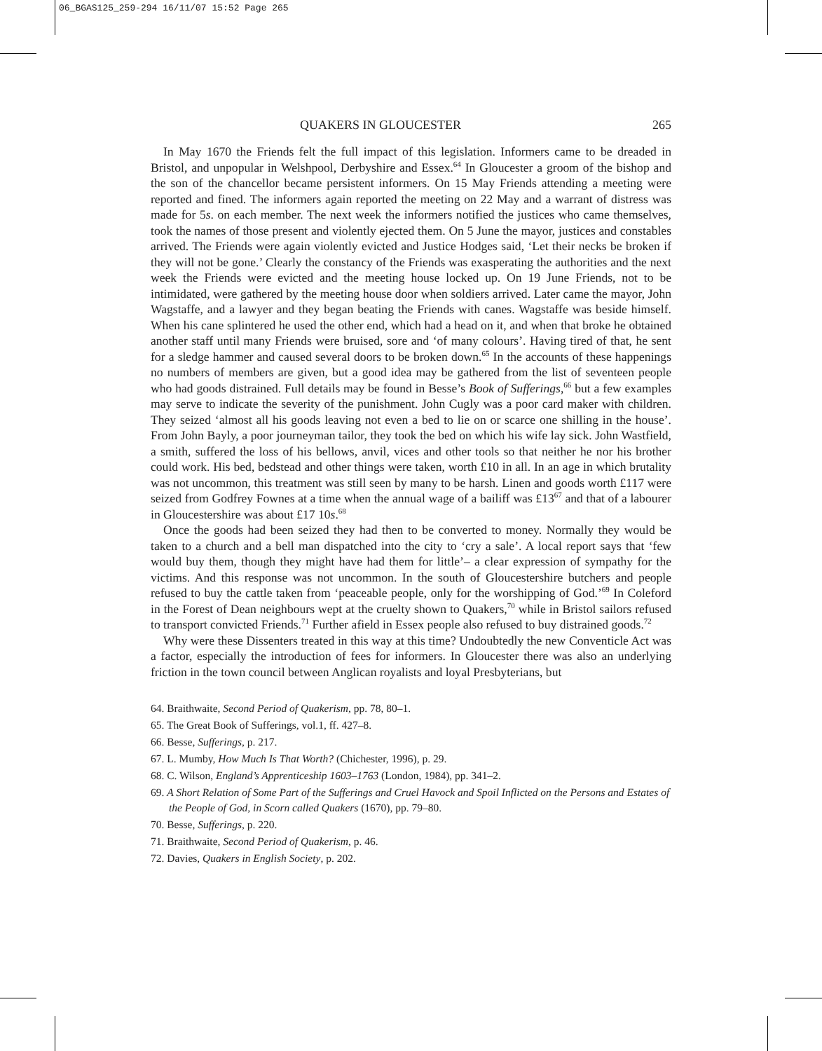06_BGAS125_259-294 16/11/07 15:52 Page 265
QUAKERS IN GLOUCESTER 265
In May 1670 the Friends felt the full impact of this legislation. Informers came to be dreaded in Bristol, and unpopular in Welshpool, Derbyshire and Essex.<sup>64</sup> In Gloucester a groom of the bishop and the son of the chancellor became persistent informers. On 15 May Friends attending a meeting were reported and fined. The informers again reported the meeting on 22 May and a warrant of distress was made for 5s. on each member. The next week the informers notified the justices who came themselves, took the names of those present and violently ejected them. On 5 June the mayor, justices and constables arrived. The Friends were again violently evicted and Justice Hodges said, ‘Let their necks be broken if they will not be gone.’ Clearly the constancy of the Friends was exasperating the authorities and the next week the Friends were evicted and the meeting house locked up. On 19 June Friends, not to be intimidated, were gathered by the meeting house door when soldiers arrived. Later came the mayor, John Wagstaffe, and a lawyer and they began beating the Friends with canes. Wagstaffe was beside himself. When his cane splintered he used the other end, which had a head on it, and when that broke he obtained another staff until many Friends were bruised, sore and ‘of many colours’. Having tired of that, he sent for a sledge hammer and caused several doors to be broken down.<sup>65</sup> In the accounts of these happenings no numbers of members are given, but a good idea may be gathered from the list of seventeen people who had goods distrained. Full details may be found in Besse’s Book of Sufferings,<sup>66</sup> but a few examples may serve to indicate the severity of the punishment. John Cugly was a poor card maker with children. They seized ‘almost all his goods leaving not even a bed to lie on or scarce one shilling in the house’. From John Bayly, a poor journeyman tailor, they took the bed on which his wife lay sick. John Wastfield, a smith, suffered the loss of his bellows, anvil, vices and other tools so that neither he nor his brother could work. His bed, bedstead and other things were taken, worth £10 in all. In an age in which brutality was not uncommon, this treatment was still seen by many to be harsh. Linen and goods worth £117 were seized from Godfrey Fownes at a time when the annual wage of a bailiff was £13<sup>67</sup> and that of a labourer in Gloucestershire was about £17 10s.<sup>68</sup>
Once the goods had been seized they had then to be converted to money. Normally they would be taken to a church and a bell man dispatched into the city to ‘cry a sale’. A local report says that ‘few would buy them, though they might have had them for little’– a clear expression of sympathy for the victims. And this response was not uncommon. In the south of Gloucestershire butchers and people refused to buy the cattle taken from ‘peaceable people, only for the worshipping of God.’<sup>69</sup> In Coleford in the Forest of Dean neighbours wept at the cruelty shown to Quakers,<sup>70</sup> while in Bristol sailors refused to transport convicted Friends.<sup>71</sup> Further afield in Essex people also refused to buy distrained goods.<sup>72</sup>
Why were these Dissenters treated in this way at this time? Undoubtedly the new Conventicle Act was a factor, especially the introduction of fees for informers. In Gloucester there was also an underlying friction in the town council between Anglican royalists and loyal Presbyterians, but
64. Braithwaite, Second Period of Quakerism, pp. 78, 80–1.
65. The Great Book of Sufferings, vol.1, ff. 427–8.
66. Besse, Sufferings, p. 217.
67. L. Mumby, How Much Is That Worth? (Chichester, 1996), p. 29.
68. C. Wilson, England’s Apprenticeship 1603–1763 (London, 1984), pp. 341–2.
69. A Short Relation of Some Part of the Sufferings and Cruel Havock and Spoil Inflicted on the Persons and Estates of the People of God, in Scorn called Quakers (1670), pp. 79–80.
70. Besse, Sufferings, p. 220.
71. Braithwaite, Second Period of Quakerism, p. 46.
72. Davies, Quakers in English Society, p. 202.